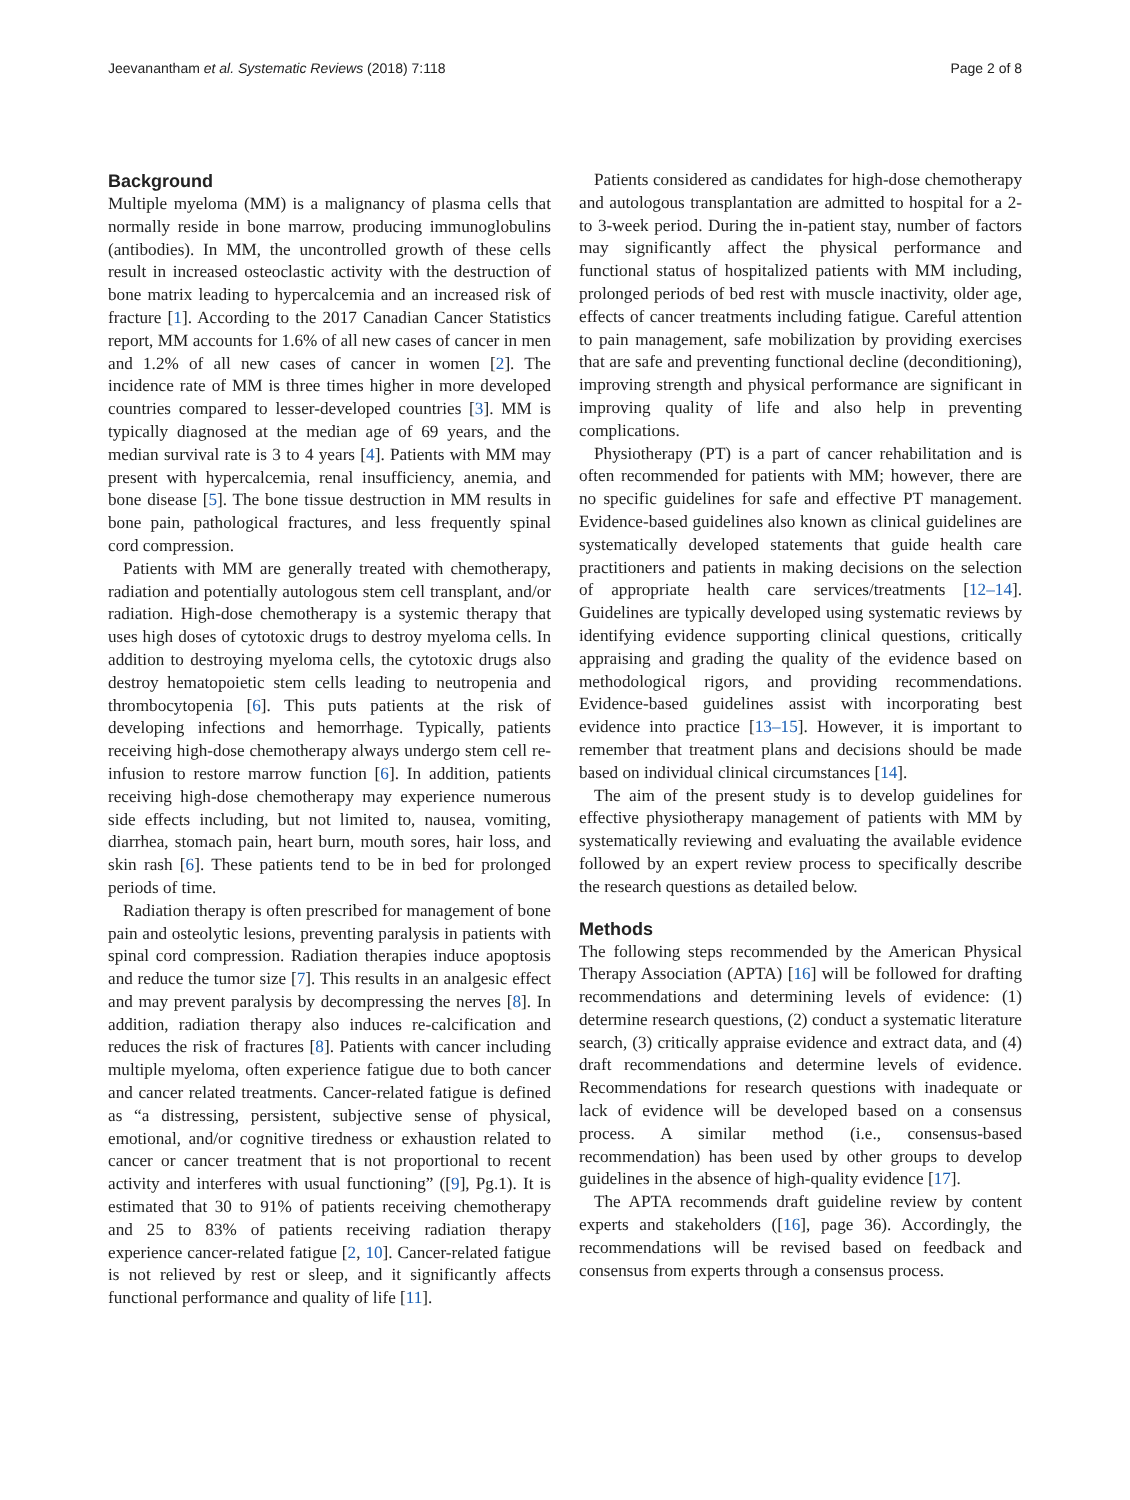Jeevanantham et al. Systematic Reviews (2018) 7:118 Page 2 of 8
Background
Multiple myeloma (MM) is a malignancy of plasma cells that normally reside in bone marrow, producing immunoglobulins (antibodies). In MM, the uncontrolled growth of these cells result in increased osteoclastic activity with the destruction of bone matrix leading to hypercalcemia and an increased risk of fracture [1]. According to the 2017 Canadian Cancer Statistics report, MM accounts for 1.6% of all new cases of cancer in men and 1.2% of all new cases of cancer in women [2]. The incidence rate of MM is three times higher in more developed countries compared to lesser-developed countries [3]. MM is typically diagnosed at the median age of 69 years, and the median survival rate is 3 to 4 years [4]. Patients with MM may present with hypercalcemia, renal insufficiency, anemia, and bone disease [5]. The bone tissue destruction in MM results in bone pain, pathological fractures, and less frequently spinal cord compression.
Patients with MM are generally treated with chemotherapy, radiation and potentially autologous stem cell transplant, and/or radiation. High-dose chemotherapy is a systemic therapy that uses high doses of cytotoxic drugs to destroy myeloma cells. In addition to destroying myeloma cells, the cytotoxic drugs also destroy hematopoietic stem cells leading to neutropenia and thrombocytopenia [6]. This puts patients at the risk of developing infections and hemorrhage. Typically, patients receiving high-dose chemotherapy always undergo stem cell re-infusion to restore marrow function [6]. In addition, patients receiving high-dose chemotherapy may experience numerous side effects including, but not limited to, nausea, vomiting, diarrhea, stomach pain, heart burn, mouth sores, hair loss, and skin rash [6]. These patients tend to be in bed for prolonged periods of time.
Radiation therapy is often prescribed for management of bone pain and osteolytic lesions, preventing paralysis in patients with spinal cord compression. Radiation therapies induce apoptosis and reduce the tumor size [7]. This results in an analgesic effect and may prevent paralysis by decompressing the nerves [8]. In addition, radiation therapy also induces re-calcification and reduces the risk of fractures [8]. Patients with cancer including multiple myeloma, often experience fatigue due to both cancer and cancer related treatments. Cancer-related fatigue is defined as “a distressing, persistent, subjective sense of physical, emotional, and/or cognitive tiredness or exhaustion related to cancer or cancer treatment that is not proportional to recent activity and interferes with usual functioning” ([9], Pg.1). It is estimated that 30 to 91% of patients receiving chemotherapy and 25 to 83% of patients receiving radiation therapy experience cancer-related fatigue [2, 10]. Cancer-related fatigue is not relieved by rest or sleep, and it significantly affects functional performance and quality of life [11].
Patients considered as candidates for high-dose chemotherapy and autologous transplantation are admitted to hospital for a 2- to 3-week period. During the in-patient stay, number of factors may significantly affect the physical performance and functional status of hospitalized patients with MM including, prolonged periods of bed rest with muscle inactivity, older age, effects of cancer treatments including fatigue. Careful attention to pain management, safe mobilization by providing exercises that are safe and preventing functional decline (deconditioning), improving strength and physical performance are significant in improving quality of life and also help in preventing complications.
Physiotherapy (PT) is a part of cancer rehabilitation and is often recommended for patients with MM; however, there are no specific guidelines for safe and effective PT management. Evidence-based guidelines also known as clinical guidelines are systematically developed statements that guide health care practitioners and patients in making decisions on the selection of appropriate health care services/treatments [12–14]. Guidelines are typically developed using systematic reviews by identifying evidence supporting clinical questions, critically appraising and grading the quality of the evidence based on methodological rigors, and providing recommendations. Evidence-based guidelines assist with incorporating best evidence into practice [13–15]. However, it is important to remember that treatment plans and decisions should be made based on individual clinical circumstances [14].
The aim of the present study is to develop guidelines for effective physiotherapy management of patients with MM by systematically reviewing and evaluating the available evidence followed by an expert review process to specifically describe the research questions as detailed below.
Methods
The following steps recommended by the American Physical Therapy Association (APTA) [16] will be followed for drafting recommendations and determining levels of evidence: (1) determine research questions, (2) conduct a systematic literature search, (3) critically appraise evidence and extract data, and (4) draft recommendations and determine levels of evidence. Recommendations for research questions with inadequate or lack of evidence will be developed based on a consensus process. A similar method (i.e., consensus-based recommendation) has been used by other groups to develop guidelines in the absence of high-quality evidence [17].
The APTA recommends draft guideline review by content experts and stakeholders ([16], page 36). Accordingly, the recommendations will be revised based on feedback and consensus from experts through a consensus process.